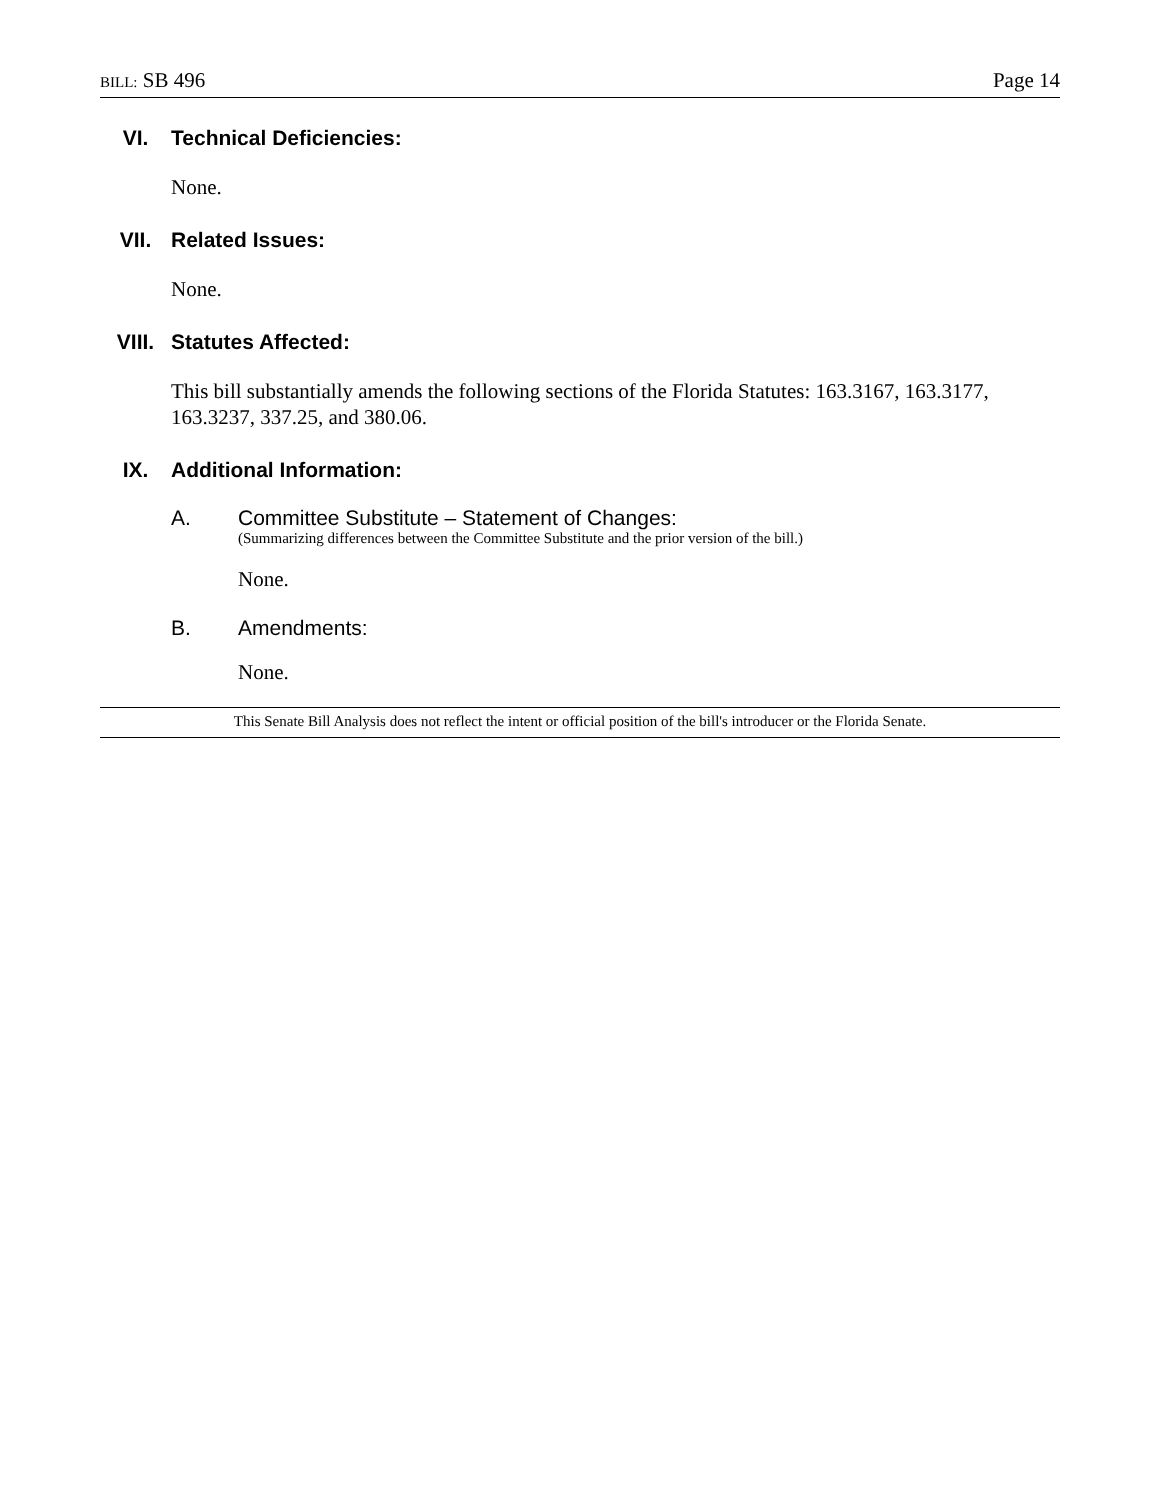BILL: SB 496 Page 14
VI. Technical Deficiencies:
None.
VII. Related Issues:
None.
VIII. Statutes Affected:
This bill substantially amends the following sections of the Florida Statutes: 163.3167, 163.3177, 163.3237, 337.25, and 380.06.
IX. Additional Information:
A. Committee Substitute – Statement of Changes:
(Summarizing differences between the Committee Substitute and the prior version of the bill.)
None.
B. Amendments:
None.
This Senate Bill Analysis does not reflect the intent or official position of the bill's introducer or the Florida Senate.